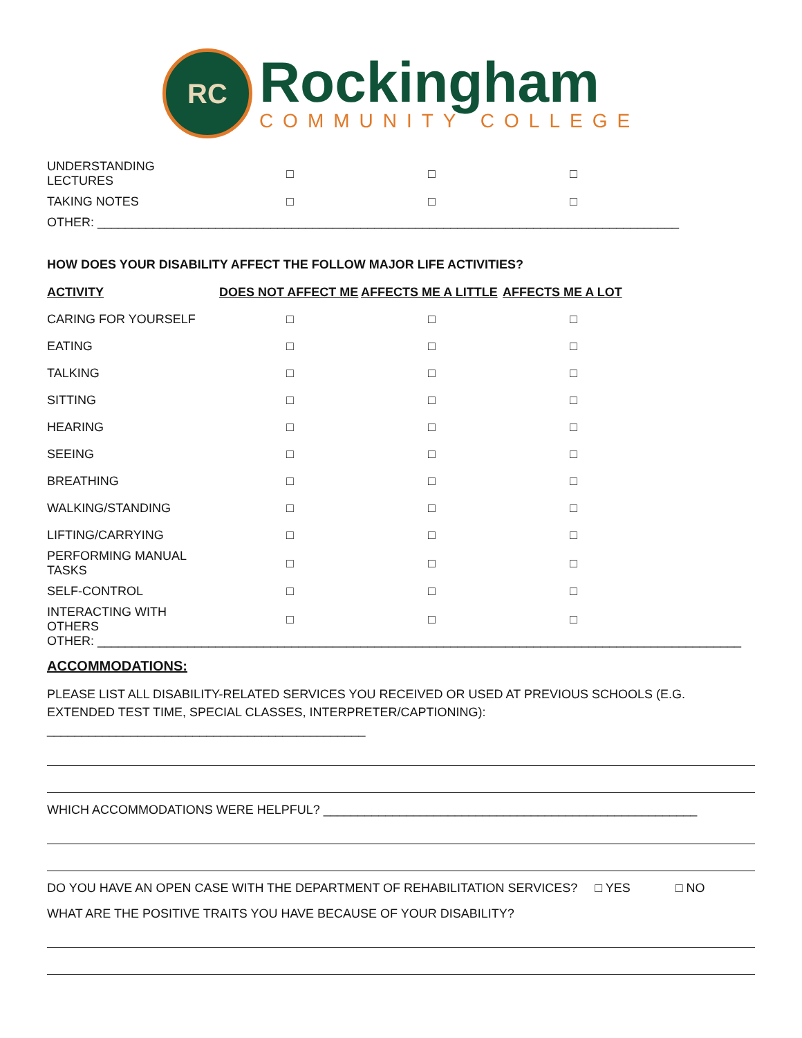RC
Rockingham
COMMUNITY COLLEGE
| UNDERSTANDING LECTURES | □ | □ | □ | |
| TAKING NOTES | □ | □ | □ | |
OTHER: ____________________________________________________________________________________
HOW DOES YOUR DISABILITY AFFECT THE FOLLOW MAJOR LIFE ACTIVITIES?
| ACTIVITY | DOES NOT AFFECT ME | AFFECTS ME A LITTLE | AFFECTS ME A LOT | |
| --- | --- | --- | --- | --- |
| CARING FOR YOURSELF | □ | □ | □ | |
| EATING | □ | □ | □ | |
| TALKING | □ | □ | □ | |
| SITTING | □ | □ | □ | |
| HEARING | □ | □ | □ | |
| SEEING | □ | □ | □ | |
| BREATHING | □ | □ | □ | |
| WALKING/STANDING | □ | □ | □ | |
| LIFTING/CARRYING | □ | □ | □ | |
| PERFORMING MANUAL TASKS | □ | □ | □ | |
| SELF-CONTROL | □ | □ | □ | |
| INTERACTING WITH OTHERS | □ | □ | □ | |
OTHER: _____________________________________________________________________________________________
ACCOMMODATIONS:
PLEASE LIST ALL DISABILITY-RELATED SERVICES YOU RECEIVED OR USED AT PREVIOUS SCHOOLS (E.G. EXTENDED TEST TIME, SPECIAL CLASSES, INTERPRETER/CAPTIONING): ______________________________________________
WHICH ACCOMMODATIONS WERE HELPFUL? ______________________________________________________
DO YOU HAVE AN OPEN CASE WITH THE DEPARTMENT OF REHABILITATION SERVICES? □ YES □ NO
WHAT ARE THE POSITIVE TRAITS YOU HAVE BECAUSE OF YOUR DISABILITY?